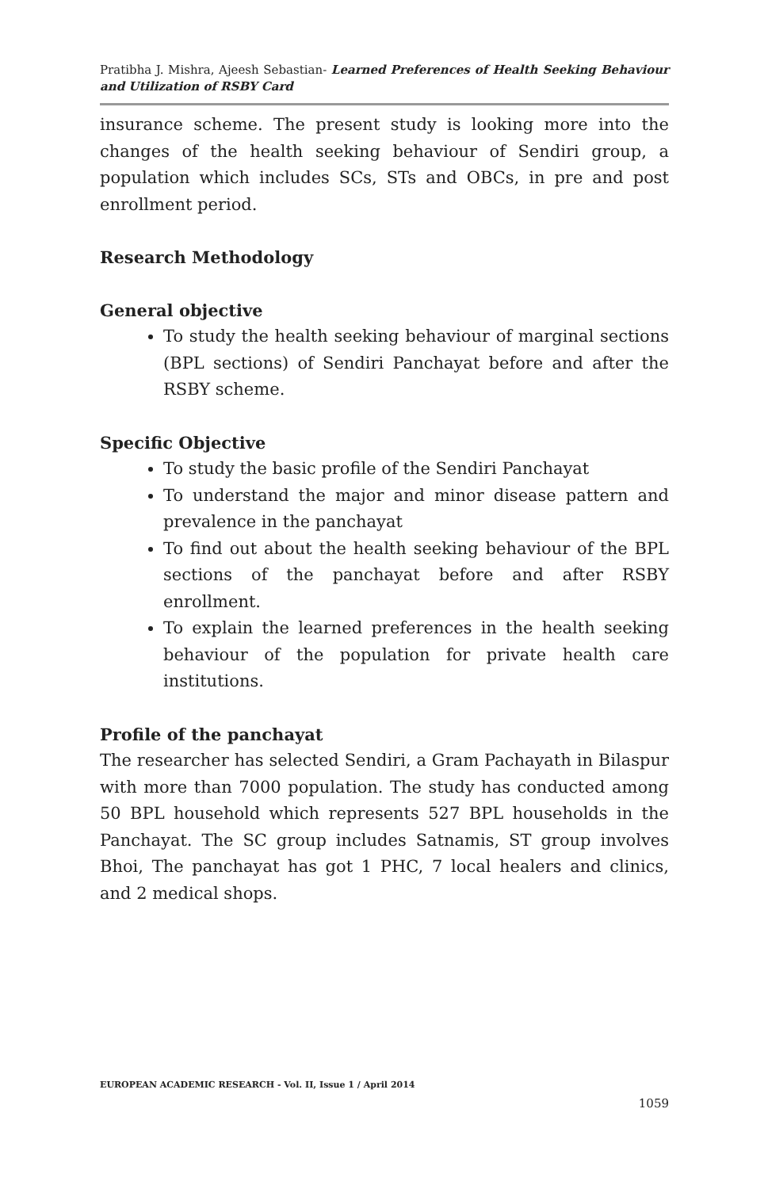Pratibha J. Mishra, Ajeesh Sebastian- Learned Preferences of Health Seeking Behaviour and Utilization of RSBY Card
insurance scheme. The present study is looking more into the changes of the health seeking behaviour of Sendiri group, a population which includes SCs, STs and OBCs, in pre and post enrollment period.
Research Methodology
General objective
To study the health seeking behaviour of marginal sections (BPL sections) of Sendiri Panchayat before and after the RSBY scheme.
Specific Objective
To study the basic profile of the Sendiri Panchayat
To understand the major and minor disease pattern and prevalence in the panchayat
To find out about the health seeking behaviour of the BPL sections of the panchayat before and after RSBY enrollment.
To explain the learned preferences in the health seeking behaviour of the population for private health care institutions.
Profile of the panchayat
The researcher has selected Sendiri, a Gram Pachayath in Bilaspur with more than 7000 population. The study has conducted among 50 BPL household which represents 527 BPL households in the Panchayat. The SC group includes Satnamis, ST group involves Bhoi, The panchayat has got 1 PHC, 7 local healers and clinics, and 2 medical shops.
EUROPEAN ACADEMIC RESEARCH - Vol. II, Issue 1 / April 2014
1059